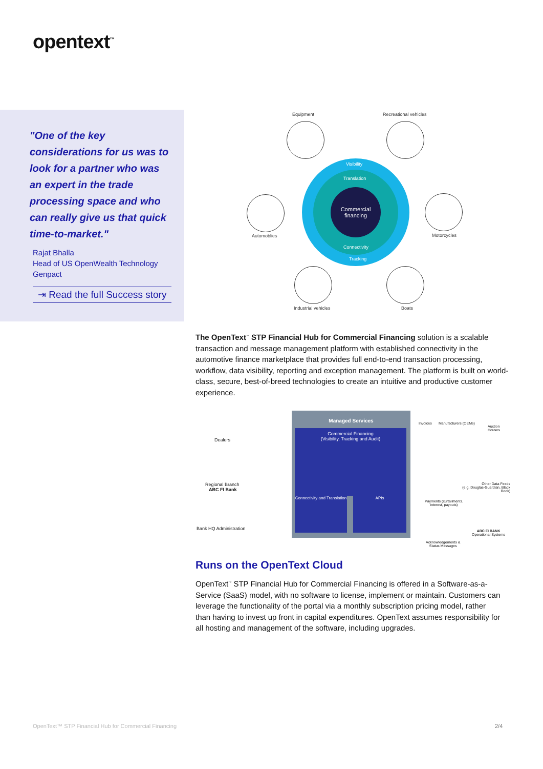opentext<sup>™</sup>
"One of the key considerations for us was to look for a partner who was an expert in the trade processing space and who can really give us that quick time-to-market."
Rajat Bhalla
Head of US OpenWealth Technology
Genpact
⇥ Read the full Success story
Commercial
financing
Equipment Recreational vehicles
Visibility
Translation
Automoblies Motorcycles
Connectivity
Tracking
Industrial vehicles Boats
The OpenText<sup>™</sup> STP Financial Hub for Commercial Financing solution is a scalable transaction and message management platform with established connectivity in the automotive finance marketplace that provides full end-to-end transaction processing, workflow, data visibility, reporting and exception management. The platform is built on world-class, secure, best-of-breed technologies to create an intuitive and productive customer experience.
Dealers
Regional Branch
ABC FI Bank
Bank HQ Administration
Managed Services
Commercial Financing
(Visibility, Tracking and Audit)
Connectivity and Translation
APIs
Invoices Manufacturers (OEMs)
Auction
Houses
Other Data Feeds
(e.g. Douglas-Guardian, Black Book)
Payments (curtailments,
interest, payouts)
ABC FI BANK
Operational Systems
Acknowledgements &
Status Messages
Runs on the OpenText Cloud
OpenText<sup>™</sup> STP Financial Hub for Commercial Financing is offered in a Software-as-a-Service (SaaS) model, with no software to license, implement or maintain. Customers can leverage the functionality of the portal via a monthly subscription pricing model, rather than having to invest up front in capital expenditures. OpenText assumes responsibility for all hosting and management of the software, including upgrades.
OpenText™ STP Financial Hub for Commercial Financing
2/4